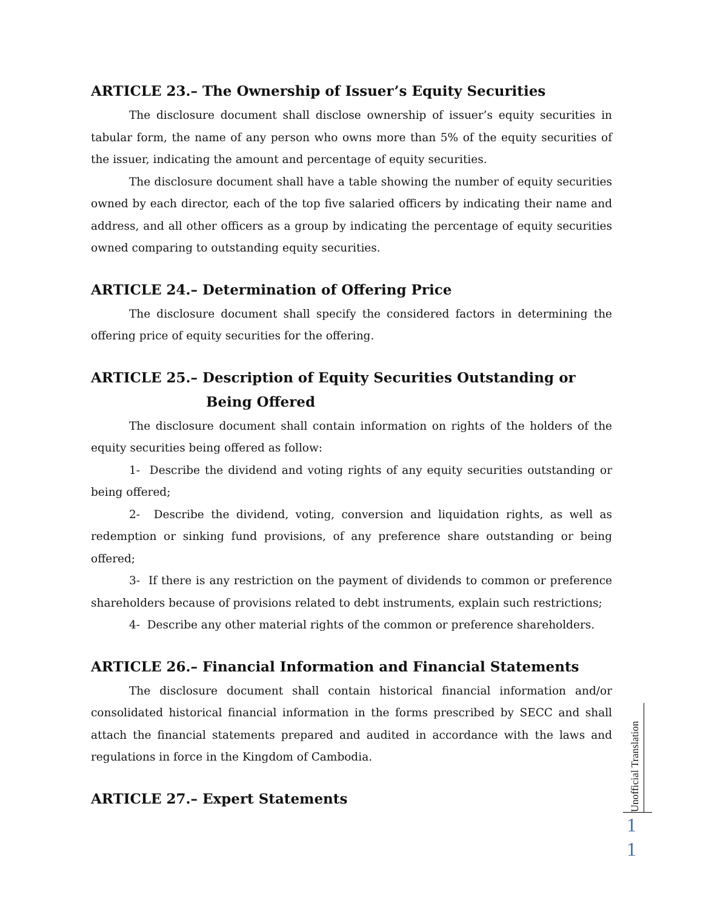ARTICLE 23.– The Ownership of Issuer’s Equity Securities
The disclosure document shall disclose ownership of issuer’s equity securities in tabular form, the name of any person who owns more than 5% of the equity securities of the issuer, indicating the amount and percentage of equity securities.
The disclosure document shall have a table showing the number of equity securities owned by each director, each of the top five salaried officers by indicating their name and address, and all other officers as a group by indicating the percentage of equity securities owned comparing to outstanding equity securities.
ARTICLE 24.– Determination of Offering Price
The disclosure document shall specify the considered factors in determining the offering price of equity securities for the offering.
ARTICLE 25.– Description of Equity Securities Outstanding or
Being Offered
The disclosure document shall contain information on rights of the holders of the equity securities being offered as follow:
1- Describe the dividend and voting rights of any equity securities outstanding or being offered;
2- Describe the dividend, voting, conversion and liquidation rights, as well as redemption or sinking fund provisions, of any preference share outstanding or being offered;
3- If there is any restriction on the payment of dividends to common or preference shareholders because of provisions related to debt instruments, explain such restrictions;
4- Describe any other material rights of the common or preference shareholders.
ARTICLE 26.– Financial Information and Financial Statements
The disclosure document shall contain historical financial information and/or consolidated historical financial information in the forms prescribed by SECC and shall attach the financial statements prepared and audited in accordance with the laws and regulations in force in the Kingdom of Cambodia.
ARTICLE 27.– Expert Statements
Unofficial Translation
1
1